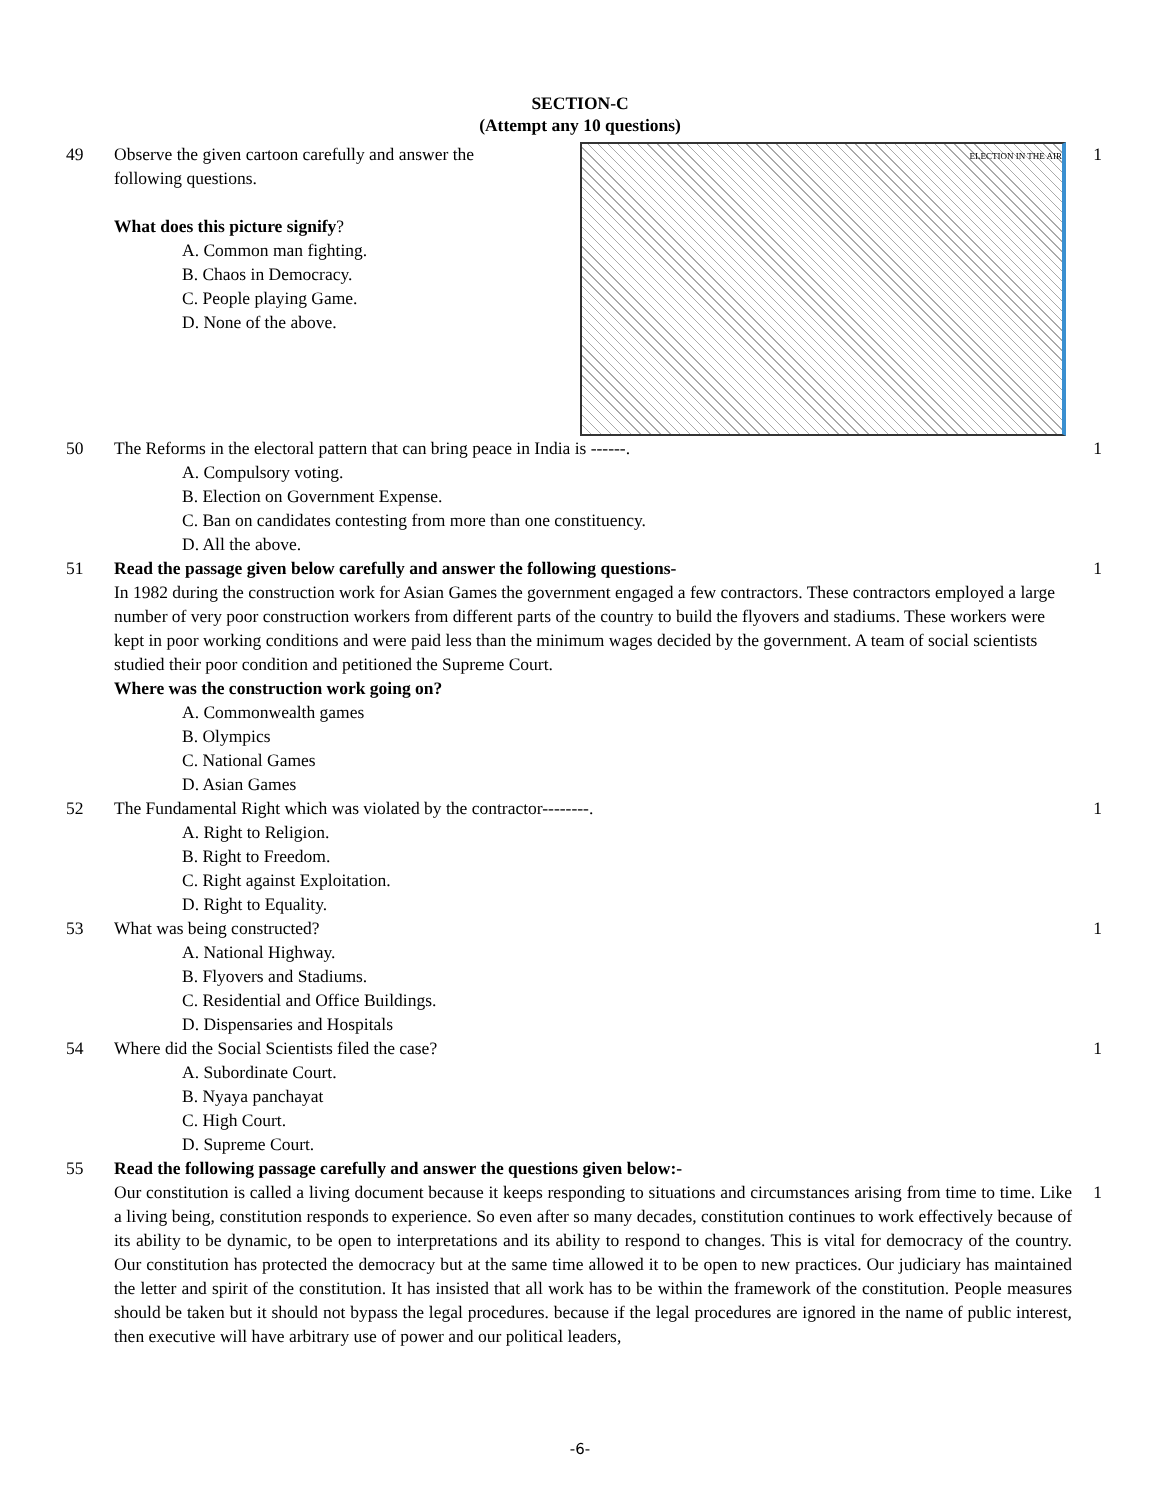SECTION-C
(Attempt any 10 questions)
49
ELECTION IN THE AIR
Observe the given cartoon carefully and answer the
following questions.
What does this picture signify?
A. Common man fighting.
B. Chaos in Democracy.
C. People playing Game.
D. None of the above.
1
50 The Reforms in the electoral pattern that can bring peace in India is ------.
A. Compulsory voting.
B. Election on Government Expense.
C. Ban on candidates contesting from more than one constituency.
D. All the above.
1
51 Read the passage given below carefully and answer the following questions-
In 1982 during the construction work for Asian Games the government engaged a few contractors. These contractors employed a large number of very poor construction workers from different parts of the country to build the flyovers and stadiums. These workers were kept in poor working conditions and were paid less than the minimum wages decided by the government. A team of social scientists studied their poor condition and petitioned the Supreme Court.
Where was the construction work going on?
A. Commonwealth games
B. Olympics
C. National Games
D. Asian Games
1
52 The Fundamental Right which was violated by the contractor--------.
A. Right to Religion.
B. Right to Freedom.
C. Right against Exploitation.
D. Right to Equality.
1
53 What was being constructed?
A. National Highway.
B. Flyovers and Stadiums.
C. Residential and Office Buildings.
D. Dispensaries and Hospitals
1
54 Where did the Social Scientists filed the case?
A. Subordinate Court.
B. Nyaya panchayat
C. High Court.
D. Supreme Court.
1
55 Read the following passage carefully and answer the questions given below:-
Our constitution is called a living document because it keeps responding to situations and circumstances arising from time to time. Like a living being, constitution responds to experience. So even after so many decades, constitution continues to work effectively because of its ability to be dynamic, to be open to interpretations and its ability to respond to changes. This is vital for democracy of the country. Our constitution has protected the democracy but at the same time allowed it to be open to new practices. Our judiciary has maintained the letter and spirit of the constitution. It has insisted that all work has to be within the framework of the constitution. People measures should be taken but it should not bypass the legal procedures. because if the legal procedures are ignored in the name of public interest, then executive will have arbitrary use of power and our political leaders,
1
-6-